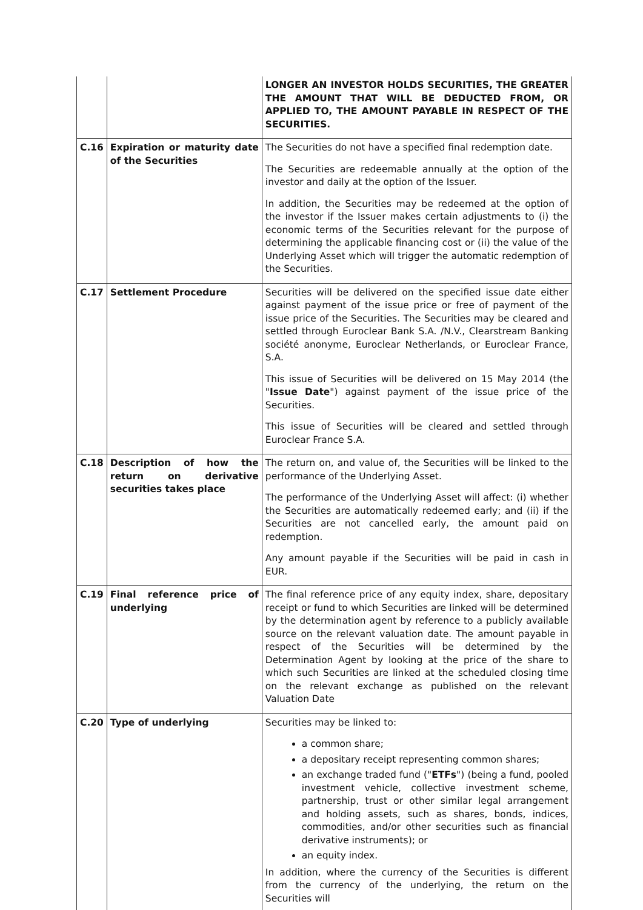| | | LONGER AN INVESTOR HOLDS SECURITIES, THE GREATER THE AMOUNT THAT WILL BE DEDUCTED FROM, OR APPLIED TO, THE AMOUNT PAYABLE IN RESPECT OF THE SECURITIES. |
| C.16 | Expiration or maturity date of the Securities | The Securities do not have a specified final redemption date. The Securities are redeemable annually at the option of the investor and daily at the option of the Issuer. In addition, the Securities may be redeemed at the option of the investor if the Issuer makes certain adjustments to (i) the economic terms of the Securities relevant for the purpose of determining the applicable financing cost or (ii) the value of the Underlying Asset which will trigger the automatic redemption of the Securities. |
| C.17 | Settlement Procedure | Securities will be delivered on the specified issue date either against payment of the issue price or free of payment of the issue price of the Securities. The Securities may be cleared and settled through Euroclear Bank S.A. /N.V., Clearstream Banking société anonyme, Euroclear Netherlands, or Euroclear France, S.A. This issue of Securities will be delivered on 15 May 2014 (the " Issue Date ") against payment of the issue price of the Securities. This issue of Securities will be cleared and settled through Euroclear France S.A. |
| C.18 | Description of how the return on derivative securities takes place | The return on, and value of, the Securities will be linked to the performance of the Underlying Asset. The performance of the Underlying Asset will affect: (i) whether the Securities are automatically redeemed early; and (ii) if the Securities are not cancelled early, the amount paid on redemption. Any amount payable if the Securities will be paid in cash in EUR. |
| C.19 | Final reference price of underlying | The final reference price of any equity index, share, depositary receipt or fund to which Securities are linked will be determined by the determination agent by reference to a publicly available source on the relevant valuation date. The amount payable in respect of the Securities will be determined by the Determination Agent by looking at the price of the share to which such Securities are linked at the scheduled closing time on the relevant exchange as published on the relevant Valuation Date |
| C.20 | Type of underlying | Securities may be linked to: a common share; a depositary receipt representing common shares; an exchange traded fund (" ETFs ") (being a fund, pooled investment vehicle, collective investment scheme, partnership, trust or other similar legal arrangement and holding assets, such as shares, bonds, indices, commodities, and/or other securities such as financial derivative instruments); or an equity index. In addition, where the currency of the Securities is different from the currency of the underlying, the return on the Securities will |